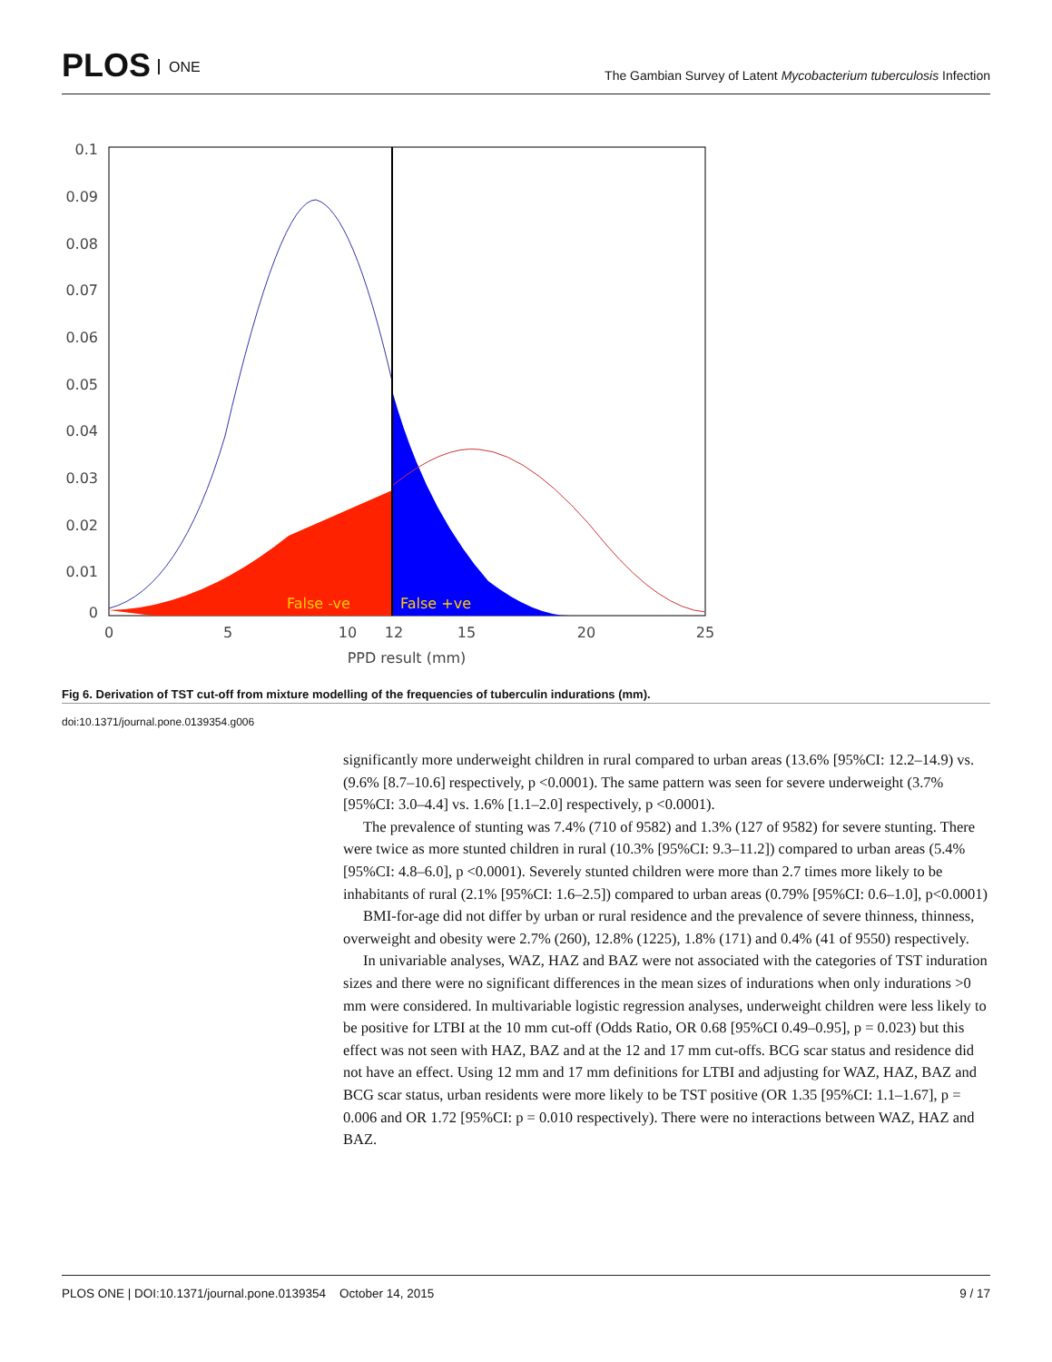PLOS ONE
The Gambian Survey of Latent Mycobacterium tuberculosis Infection
0.1
0.09
0.08
0.07
0.06
0.05
0.04
0.03
0.02
0.01
0
0
5
10
12
15
20
25
PPD result (mm)
False -ve
False +ve
Fig 6. Derivation of TST cut-off from mixture modelling of the frequencies of tuberculin indurations (mm).
doi:10.1371/journal.pone.0139354.g006
significantly more underweight children in rural compared to urban areas (13.6% [95%CI: 12.2–14.9) vs. (9.6% [8.7–10.6] respectively, p <0.0001). The same pattern was seen for severe underweight (3.7% [95%CI: 3.0–4.4] vs. 1.6% [1.1–2.0] respectively, p <0.0001).
The prevalence of stunting was 7.4% (710 of 9582) and 1.3% (127 of 9582) for severe stunting. There were twice as more stunted children in rural (10.3% [95%CI: 9.3–11.2]) compared to urban areas (5.4% [95%CI: 4.8–6.0], p <0.0001). Severely stunted children were more than 2.7 times more likely to be inhabitants of rural (2.1% [95%CI: 1.6–2.5]) compared to urban areas (0.79% [95%CI: 0.6–1.0], p<0.0001)
BMI-for-age did not differ by urban or rural residence and the prevalence of severe thinness, thinness, overweight and obesity were 2.7% (260), 12.8% (1225), 1.8% (171) and 0.4% (41 of 9550) respectively.
In univariable analyses, WAZ, HAZ and BAZ were not associated with the categories of TST induration sizes and there were no significant differences in the mean sizes of indurations when only indurations >0 mm were considered. In multivariable logistic regression analyses, underweight children were less likely to be positive for LTBI at the 10 mm cut-off (Odds Ratio, OR 0.68 [95%CI 0.49–0.95], p = 0.023) but this effect was not seen with HAZ, BAZ and at the 12 and 17 mm cut-offs. BCG scar status and residence did not have an effect. Using 12 mm and 17 mm definitions for LTBI and adjusting for WAZ, HAZ, BAZ and BCG scar status, urban residents were more likely to be TST positive (OR 1.35 [95%CI: 1.1–1.67], p = 0.006 and OR 1.72 [95%CI: p = 0.010 respectively). There were no interactions between WAZ, HAZ and BAZ.
PLOS ONE | DOI:10.1371/journal.pone.0139354 October 14, 2015 9 / 17